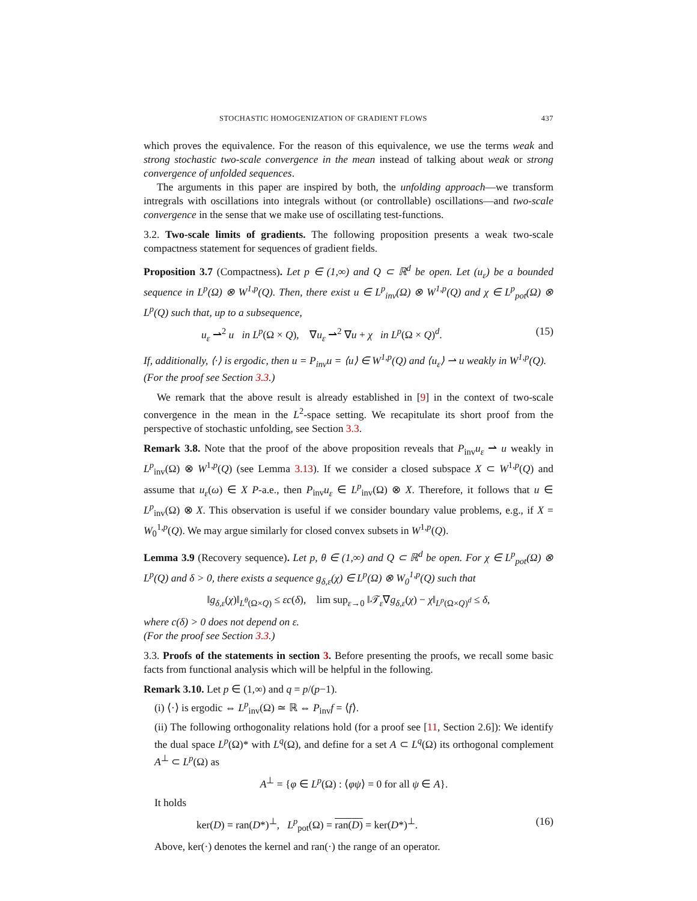STOCHASTIC HOMOGENIZATION OF GRADIENT FLOWS 437
which proves the equivalence. For the reason of this equivalence, we use the terms weak and strong stochastic two-scale convergence in the mean instead of talking about weak or strong convergence of unfolded sequences.
The arguments in this paper are inspired by both, the unfolding approach—we transform intregrals with oscillations into integrals without (or controllable) oscillations—and two-scale convergence in the sense that we make use of oscillating test-functions.
3.2. Two-scale limits of gradients. The following proposition presents a weak two-scale compactness statement for sequences of gradient fields.
Proposition 3.7 (Compactness). Let p ∈ (1,∞) and Q ⊂ ℝ<sup>d</sup> be open. Let (u<sub>ε</sub>) be a bounded sequence in L<sup>p</sup>(Ω) ⊗ W<sup>1,p</sup>(Q). Then, there exist u ∈ L<sup>p</sup><sub>inv</sub>(Ω) ⊗ W<sup>1,p</sup>(Q) and χ ∈ L<sup>p</sup><sub>pot</sub>(Ω) ⊗ L<sup>p</sup>(Q) such that, up to a subsequence,
u<sub>ε</sub> ⇀<sup>2</sup> u in L<sup>p</sup>(Ω × Q), ∇u<sub>ε</sub> ⇀<sup>2</sup> ∇u + χ in L<sup>p</sup>(Ω × Q)<sup>d</sup>. (15)
If, additionally, ⟨·⟩ is ergodic, then u = P<sub>inv</sub>u = ⟨u⟩ ∈ W<sup>1,p</sup>(Q) and ⟨u<sub>ε</sub>⟩ ⇀ u weakly in W<sup>1,p</sup>(Q).
(For the proof see Section 3.3.)
We remark that the above result is already established in [9] in the context of two-scale convergence in the mean in the L<sup>2</sup>-space setting. We recapitulate its short proof from the perspective of stochastic unfolding, see Section 3.3.
Remark 3.8. Note that the proof of the above proposition reveals that P<sub>inv</sub>u<sub>ε</sub> ⇀ u weakly in L<sup>p</sup><sub>inv</sub>(Ω) ⊗ W<sup>1,p</sup>(Q) (see Lemma 3.13). If we consider a closed subspace X ⊂ W<sup>1,p</sup>(Q) and assume that u<sub>ε</sub>(ω) ∈ X P-a.e., then P<sub>inv</sub>u<sub>ε</sub> ∈ L<sup>p</sup><sub>inv</sub>(Ω) ⊗ X. Therefore, it follows that u ∈ L<sup>p</sup><sub>inv</sub>(Ω) ⊗ X. This observation is useful if we consider boundary value problems, e.g., if X = W<sub>0</sub><sup>1,p</sup>(Q). We may argue similarly for closed convex subsets in W<sup>1,p</sup>(Q).
Lemma 3.9 (Recovery sequence). Let p, θ ∈ (1,∞) and Q ⊂ ℝ<sup>d</sup> be open. For χ ∈ L<sup>p</sup><sub>pot</sub>(Ω) ⊗ L<sup>p</sup>(Q) and δ > 0, there exists a sequence g<sub>δ,ε</sub>(χ) ∈ L<sup>p</sup>(Ω) ⊗ W<sub>0</sub><sup>1,p</sup>(Q) such that
‖g<sub>δ,ε</sub>(χ)‖<sub>L<sup>θ</sup>(Ω×Q)</sub> ≤ εc(δ), lim sup<sub>ε→0</sub> ‖𝒯<sub>ε</sub>∇g<sub>δ,ε</sub>(χ) − χ‖<sub>L<sup>p</sup>(Ω×Q)<sup>d</sup></sub> ≤ δ,
where c(δ) > 0 does not depend on ε.
(For the proof see Section 3.3.)
3.3. Proofs of the statements in section 3. Before presenting the proofs, we recall some basic facts from functional analysis which will be helpful in the following.
Remark 3.10. Let p ∈ (1,∞) and q = p/(p−1).
(i) ⟨·⟩ is ergodic ⇔ L<sup>p</sup><sub>inv</sub>(Ω) ≃ ℝ ⇔ P<sub>inv</sub>f = ⟨f⟩.
(ii) The following orthogonality relations hold (for a proof see [11, Section 2.6]): We identify the dual space L<sup>p</sup>(Ω)* with L<sup>q</sup>(Ω), and define for a set A ⊂ L<sup>q</sup>(Ω) its orthogonal complement A<sup>⊥</sup> ⊂ L<sup>p</sup>(Ω) as
A<sup>⊥</sup> = {φ ∈ L<sup>p</sup>(Ω) : ⟨φψ⟩ = 0 for all ψ ∈ A}.
It holds
ker(D) = ran(D*)<sup>⊥</sup>, L<sup>p</sup><sub>pot</sub>(Ω) = ran(D) = ker(D*)<sup>⊥</sup>. (16)
Above, ker(·) denotes the kernel and ran(·) the range of an operator.